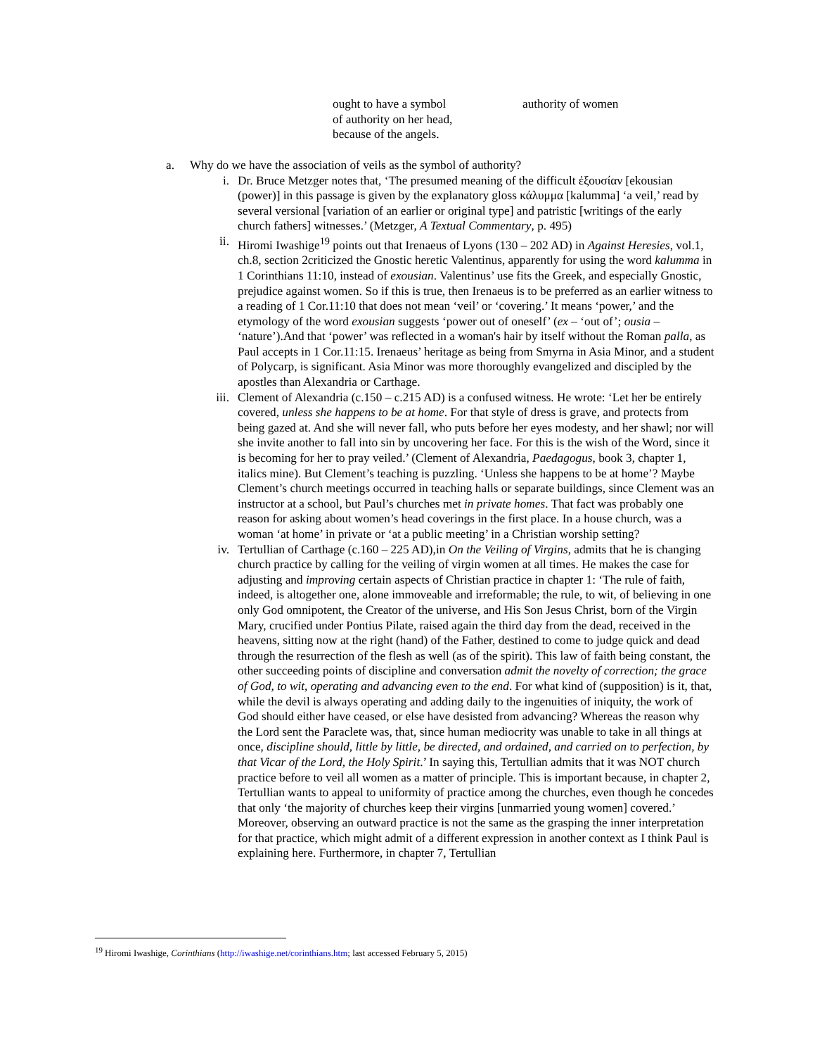ought to have a symbol
of authority on her head,
because of the angels.
authority of women
a. Why do we have the association of veils as the symbol of authority?
i. Dr. Bruce Metzger notes that, ‘The presumed meaning of the difficult ἐξουσίαν [ekousian (power)] in this passage is given by the explanatory gloss κάλυμμα [kalumma] ‘a veil,’ read by several versional [variation of an earlier or original type] and patristic [writings of the early church fathers] witnesses.’ (Metzger, A Textual Commentary, p. 495)
ii. Hiromi Iwashige<sup>19</sup> points out that Irenaeus of Lyons (130 – 202 AD) in Against Heresies, vol.1, ch.8, section 2criticized the Gnostic heretic Valentinus, apparently for using the word kalumma in 1 Corinthians 11:10, instead of exousian. Valentinus’ use fits the Greek, and especially Gnostic, prejudice against women. So if this is true, then Irenaeus is to be preferred as an earlier witness to a reading of 1 Cor.11:10 that does not mean ‘veil’ or ‘covering.’ It means ‘power,’ and the etymology of the word exousian suggests ‘power out of oneself’ (ex – ‘out of’; ousia – ‘nature’).And that ‘power’ was reflected in a woman's hair by itself without the Roman palla, as Paul accepts in 1 Cor.11:15. Irenaeus’ heritage as being from Smyrna in Asia Minor, and a student of Polycarp, is significant. Asia Minor was more thoroughly evangelized and discipled by the apostles than Alexandria or Carthage.
iii.
Clement of Alexandria (c.150 – c.215 AD) is a confused witness. He wrote: ‘Let her be entirely covered, unless she happens to be at home. For that style of dress is grave, and protects from being gazed at. And she will never fall, who puts before her eyes modesty, and her shawl; nor will she invite another to fall into sin by uncovering her face. For this is the wish of the Word, since it is becoming for her to pray veiled.’ (Clement of Alexandria, Paedagogus, book 3, chapter 1, italics mine). But Clement’s teaching is puzzling. ‘Unless she happens to be at home’? Maybe Clement’s church meetings occurred in teaching halls or separate buildings, since Clement was an instructor at a school, but Paul’s churches met in private homes. That fact was probably one reason for asking about women’s head coverings in the first place. In a house church, was a woman ‘at home’ in private or ‘at a public meeting’ in a Christian worship setting?
iv. Tertullian of Carthage (c.160 – 225 AD),in On the Veiling of Virgins, admits that he is changing church practice by calling for the veiling of virgin women at all times. He makes the case for adjusting and improving certain aspects of Christian practice in chapter 1: ‘The rule of faith, indeed, is altogether one, alone immoveable and irreformable; the rule, to wit, of believing in one only God omnipotent, the Creator of the universe, and His Son Jesus Christ, born of the Virgin Mary, crucified under Pontius Pilate, raised again the third day from the dead, received in the heavens, sitting now at the right (hand) of the Father, destined to come to judge quick and dead through the resurrection of the flesh as well (as of the spirit). This law of faith being constant, the other succeeding points of discipline and conversation admit the novelty of correction; the grace of God, to wit, operating and advancing even to the end. For what kind of (supposition) is it, that, while the devil is always operating and adding daily to the ingenuities of iniquity, the work of God should either have ceased, or else have desisted from advancing? Whereas the reason why the Lord sent the Paraclete was, that, since human mediocrity was unable to take in all things at once, discipline should, little by little, be directed, and ordained, and carried on to perfection, by that Vicar of the Lord, the Holy Spirit.’ In saying this, Tertullian admits that it was NOT church practice before to veil all women as a matter of principle. This is important because, in chapter 2, Tertullian wants to appeal to uniformity of practice among the churches, even though he concedes that only ‘the majority of churches keep their virgins [unmarried young women] covered.’ Moreover, observing an outward practice is not the same as the grasping the inner interpretation for that practice, which might admit of a different expression in another context as I think Paul is explaining here. Furthermore, in chapter 7, Tertullian
<sup>19</sup> Hiromi Iwashige, Corinthians (http://iwashige.net/corinthians.htm; last accessed February 5, 2015)